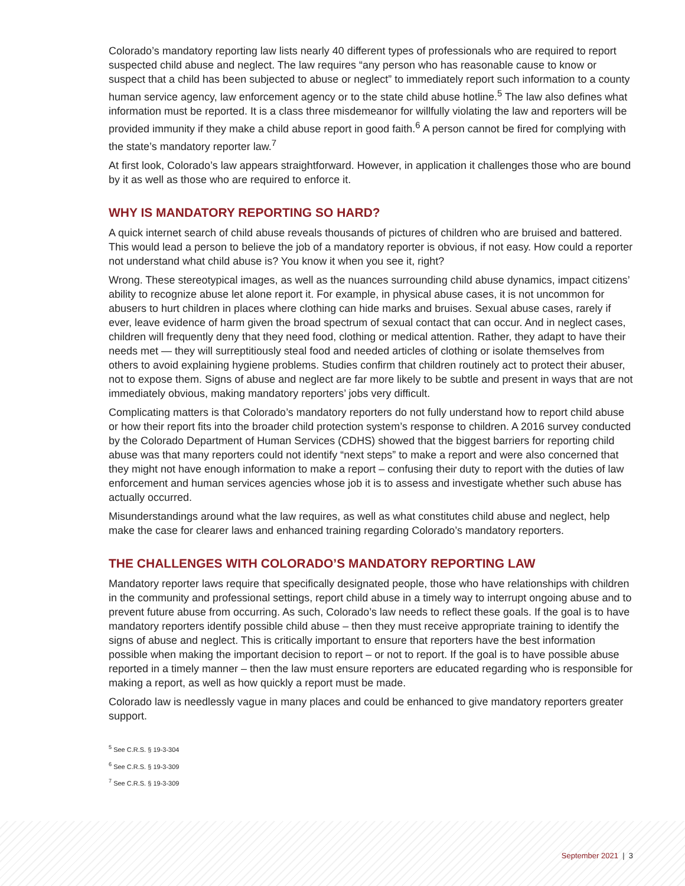Colorado’s mandatory reporting law lists nearly 40 different types of professionals who are required to report suspected child abuse and neglect. The law requires “any person who has reasonable cause to know or suspect that a child has been subjected to abuse or neglect” to immediately report such information to a county human service agency, law enforcement agency or to the state child abuse hotline.<sup>5</sup> The law also defines what information must be reported. It is a class three misdemeanor for willfully violating the law and reporters will be provided immunity if they make a child abuse report in good faith.<sup>6</sup> A person cannot be fired for complying with the state’s mandatory reporter law.<sup>7</sup>
At first look, Colorado’s law appears straightforward. However, in application it challenges those who are bound by it as well as those who are required to enforce it.
WHY IS MANDATORY REPORTING SO HARD?
A quick internet search of child abuse reveals thousands of pictures of children who are bruised and battered. This would lead a person to believe the job of a mandatory reporter is obvious, if not easy. How could a reporter not understand what child abuse is? You know it when you see it, right?
Wrong. These stereotypical images, as well as the nuances surrounding child abuse dynamics, impact citizens’ ability to recognize abuse let alone report it. For example, in physical abuse cases, it is not uncommon for abusers to hurt children in places where clothing can hide marks and bruises. Sexual abuse cases, rarely if ever, leave evidence of harm given the broad spectrum of sexual contact that can occur. And in neglect cases, children will frequently deny that they need food, clothing or medical attention. Rather, they adapt to have their needs met — they will surreptitiously steal food and needed articles of clothing or isolate themselves from others to avoid explaining hygiene problems. Studies confirm that children routinely act to protect their abuser, not to expose them. Signs of abuse and neglect are far more likely to be subtle and present in ways that are not immediately obvious, making mandatory reporters’ jobs very difficult.
Complicating matters is that Colorado’s mandatory reporters do not fully understand how to report child abuse or how their report fits into the broader child protection system’s response to children. A 2016 survey conducted by the Colorado Department of Human Services (CDHS) showed that the biggest barriers for reporting child abuse was that many reporters could not identify “next steps” to make a report and were also concerned that they might not have enough information to make a report – confusing their duty to report with the duties of law enforcement and human services agencies whose job it is to assess and investigate whether such abuse has actually occurred.
Misunderstandings around what the law requires, as well as what constitutes child abuse and neglect, help make the case for clearer laws and enhanced training regarding Colorado’s mandatory reporters.
THE CHALLENGES WITH COLORADO’S MANDATORY REPORTING LAW
Mandatory reporter laws require that specifically designated people, those who have relationships with children in the community and professional settings, report child abuse in a timely way to interrupt ongoing abuse and to prevent future abuse from occurring. As such, Colorado’s law needs to reflect these goals. If the goal is to have mandatory reporters identify possible child abuse – then they must receive appropriate training to identify the signs of abuse and neglect. This is critically important to ensure that reporters have the best information possible when making the important decision to report – or not to report. If the goal is to have possible abuse reported in a timely manner – then the law must ensure reporters are educated regarding who is responsible for making a report, as well as how quickly a report must be made.
Colorado law is needlessly vague in many places and could be enhanced to give mandatory reporters greater support.
<sup>5</sup> See C.R.S. § 19-3-304
<sup>6</sup> See C.R.S. § 19-3-309
<sup>7</sup> See C.R.S. § 19-3-309
September 2021 | 3